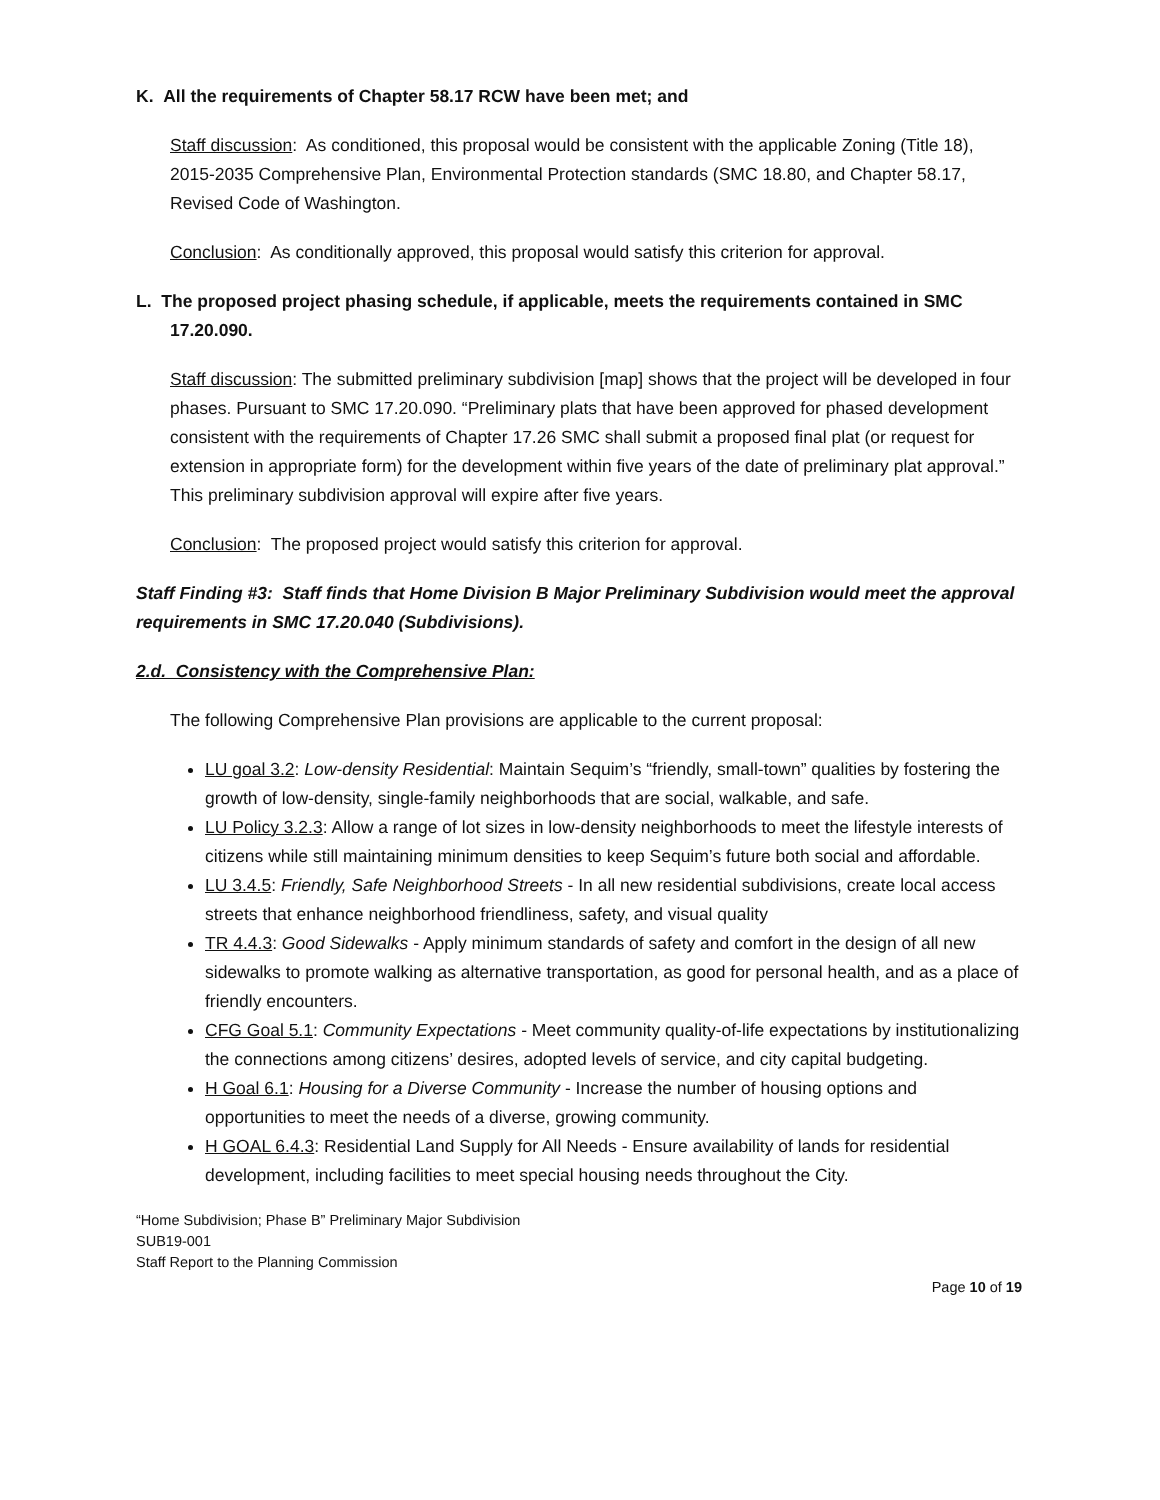K. All the requirements of Chapter 58.17 RCW have been met; and
Staff discussion: As conditioned, this proposal would be consistent with the applicable Zoning (Title 18), 2015-2035 Comprehensive Plan, Environmental Protection standards (SMC 18.80, and Chapter 58.17, Revised Code of Washington.
Conclusion: As conditionally approved, this proposal would satisfy this criterion for approval.
L. The proposed project phasing schedule, if applicable, meets the requirements contained in SMC
17.20.090.
Staff discussion: The submitted preliminary subdivision [map] shows that the project will be developed in four phases. Pursuant to SMC 17.20.090. “Preliminary plats that have been approved for phased development consistent with the requirements of Chapter 17.26 SMC shall submit a proposed final plat (or request for extension in appropriate form) for the development within five years of the date of preliminary plat approval.” This preliminary subdivision approval will expire after five years.
Conclusion: The proposed project would satisfy this criterion for approval.
Staff Finding #3: Staff finds that Home Division B Major Preliminary Subdivision would meet the approval requirements in SMC 17.20.040 (Subdivisions).
2.d. Consistency with the Comprehensive Plan:
The following Comprehensive Plan provisions are applicable to the current proposal:
LU goal 3.2: Low-density Residential: Maintain Sequim’s “friendly, small-town” qualities by fostering the growth of low-density, single-family neighborhoods that are social, walkable, and safe.
LU Policy 3.2.3: Allow a range of lot sizes in low-density neighborhoods to meet the lifestyle interests of citizens while still maintaining minimum densities to keep Sequim’s future both social and affordable.
LU 3.4.5: Friendly, Safe Neighborhood Streets - In all new residential subdivisions, create local access streets that enhance neighborhood friendliness, safety, and visual quality
TR 4.4.3: Good Sidewalks - Apply minimum standards of safety and comfort in the design of all new sidewalks to promote walking as alternative transportation, as good for personal health, and as a place of friendly encounters.
CFG Goal 5.1: Community Expectations - Meet community quality-of-life expectations by institutionalizing the connections among citizens’ desires, adopted levels of service, and city capital budgeting.
H Goal 6.1: Housing for a Diverse Community - Increase the number of housing options and opportunities to meet the needs of a diverse, growing community.
H GOAL 6.4.3: Residential Land Supply for All Needs - Ensure availability of lands for residential development, including facilities to meet special housing needs throughout the City.
“Home Subdivision; Phase B” Preliminary Major Subdivision
SUB19-001
Staff Report to the Planning Commission
Page 10 of 19